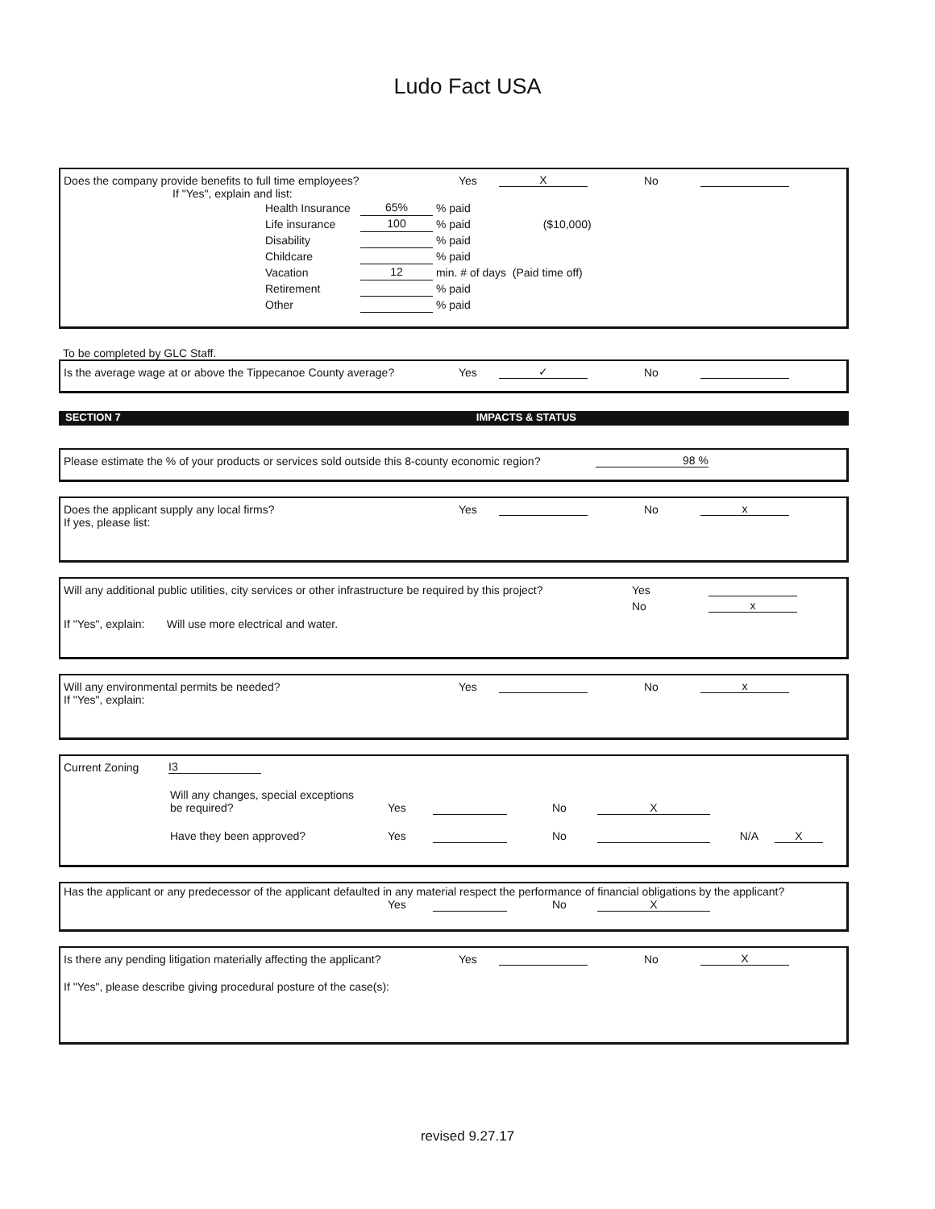Ludo Fact USA
Does the company provide benefits to full time employees? Yes X No
If "Yes", explain and list:
Health Insurance 65% % paid
Life insurance 100 % paid ($10,000)
Disability % paid
Childcare % paid
Vacation 12 min. # of days (Paid time off)
Retirement % paid
Other % paid
To be completed by GLC Staff.
Is the average wage at or above the Tippecanoe County average? Yes ✓ No
SECTION 7 IMPACTS & STATUS
Please estimate the % of your products or services sold outside this 8-county economic region? 98 %
Does the applicant supply any local firms? Yes No x
If yes, please list:
Will any additional public utilities, city services or other infrastructure be required by this project? Yes
No x
If "Yes", explain: Will use more electrical and water.
Will any environmental permits be needed? Yes No x
If "Yes", explain:
Current Zoning I3
Will any changes, special exceptions
be required? Yes No X
Have they been approved? Yes No N/A X
Has the applicant or any predecessor of the applicant defaulted in any material respect the performance of financial obligations by the applicant?
Yes No X
Is there any pending litigation materially affecting the applicant? Yes No X
If "Yes", please describe giving procedural posture of the case(s):
revised 9.27.17